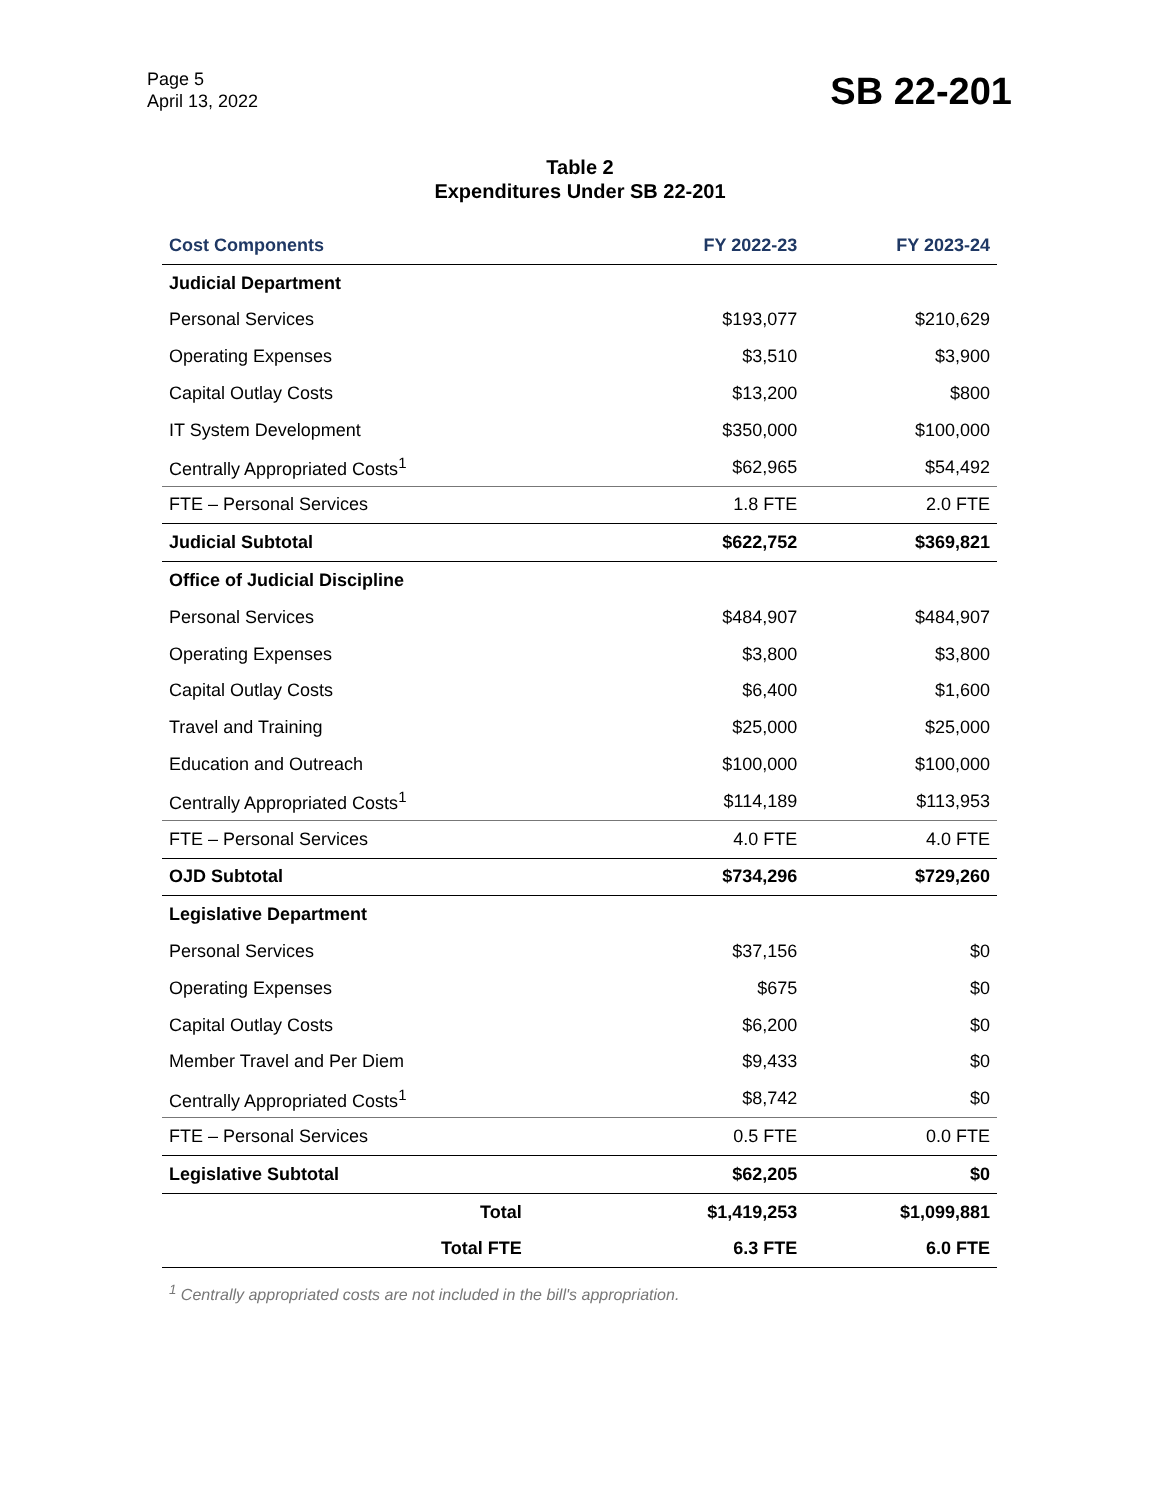Page 5
April 13, 2022
SB 22-201
Table 2
Expenditures Under SB 22-201
| Cost Components | FY 2022-23 | FY 2023-24 |
| --- | --- | --- |
| Judicial Department | | |
| Personal Services | $193,077 | $210,629 |
| Operating Expenses | $3,510 | $3,900 |
| Capital Outlay Costs | $13,200 | $800 |
| IT System Development | $350,000 | $100,000 |
| Centrally Appropriated Costs<sup>1</sup> | $62,965 | $54,492 |
| FTE – Personal Services | 1.8 FTE | 2.0 FTE |
| Judicial Subtotal | $622,752 | $369,821 |
| Office of Judicial Discipline | | |
| Personal Services | $484,907 | $484,907 |
| Operating Expenses | $3,800 | $3,800 |
| Capital Outlay Costs | $6,400 | $1,600 |
| Travel and Training | $25,000 | $25,000 |
| Education and Outreach | $100,000 | $100,000 |
| Centrally Appropriated Costs<sup>1</sup> | $114,189 | $113,953 |
| FTE – Personal Services | 4.0 FTE | 4.0 FTE |
| OJD Subtotal | $734,296 | $729,260 |
| Legislative Department | | |
| Personal Services | $37,156 | $0 |
| Operating Expenses | $675 | $0 |
| Capital Outlay Costs | $6,200 | $0 |
| Member Travel and Per Diem | $9,433 | $0 |
| Centrally Appropriated Costs<sup>1</sup> | $8,742 | $0 |
| FTE – Personal Services | 0.5 FTE | 0.0 FTE |
| Legislative Subtotal | $62,205 | $0 |
| Total | $1,419,253 | $1,099,881 |
| Total FTE | 6.3 FTE | 6.0 FTE |
<sup>1</sup> Centrally appropriated costs are not included in the bill's appropriation.